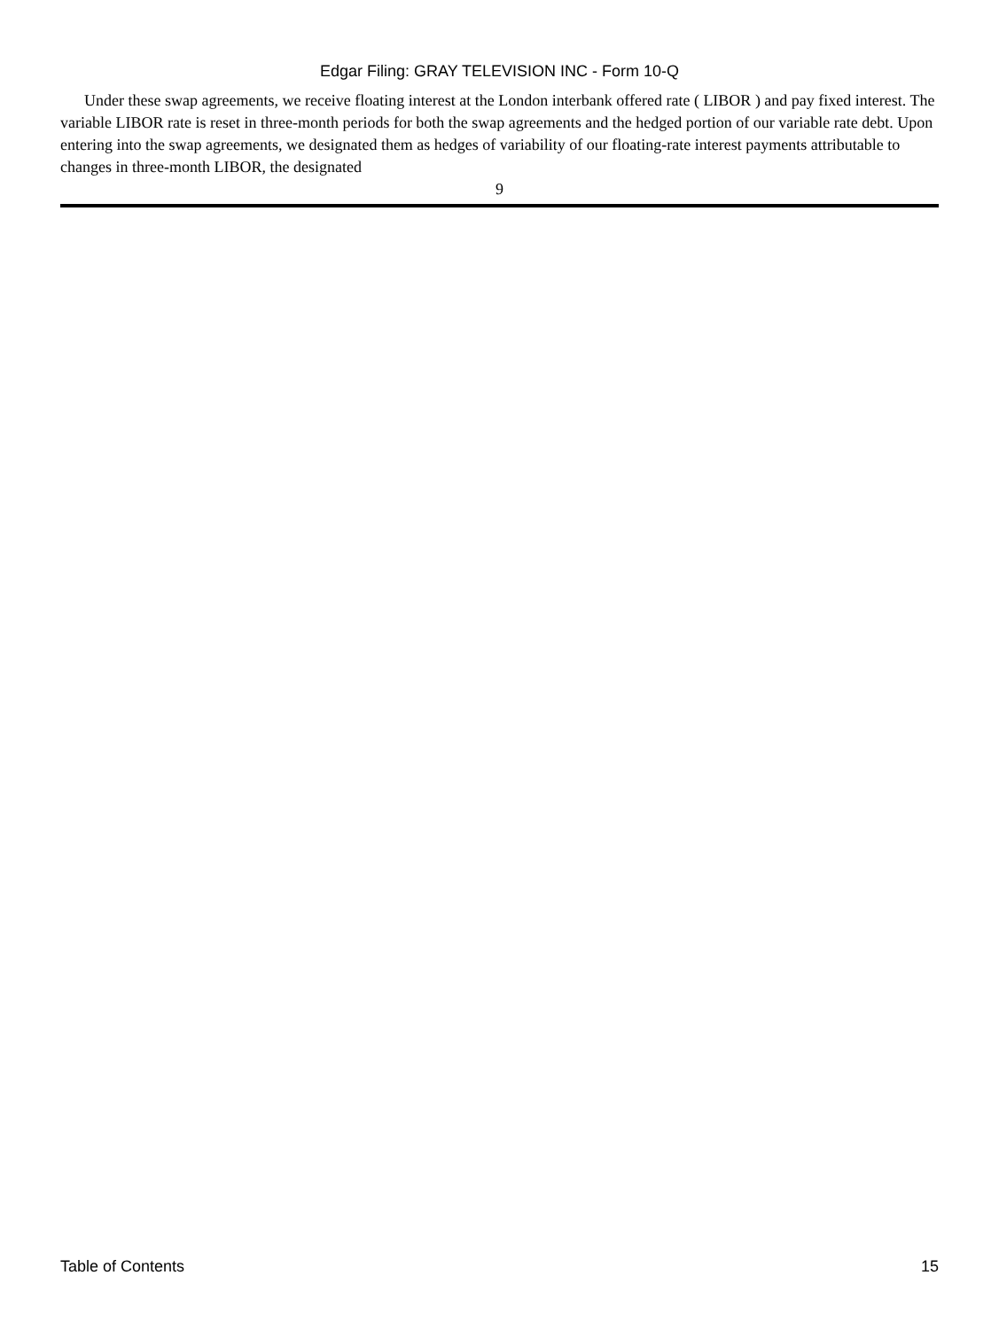Edgar Filing: GRAY TELEVISION INC - Form 10-Q
Under these swap agreements, we receive floating interest at the London interbank offered rate ( LIBOR ) and pay fixed interest. The variable LIBOR rate is reset in three-month periods for both the swap agreements and the hedged portion of our variable rate debt. Upon entering into the swap agreements, we designated them as hedges of variability of our floating-rate interest payments attributable to changes in three-month LIBOR, the designated
9
Table of Contents 15